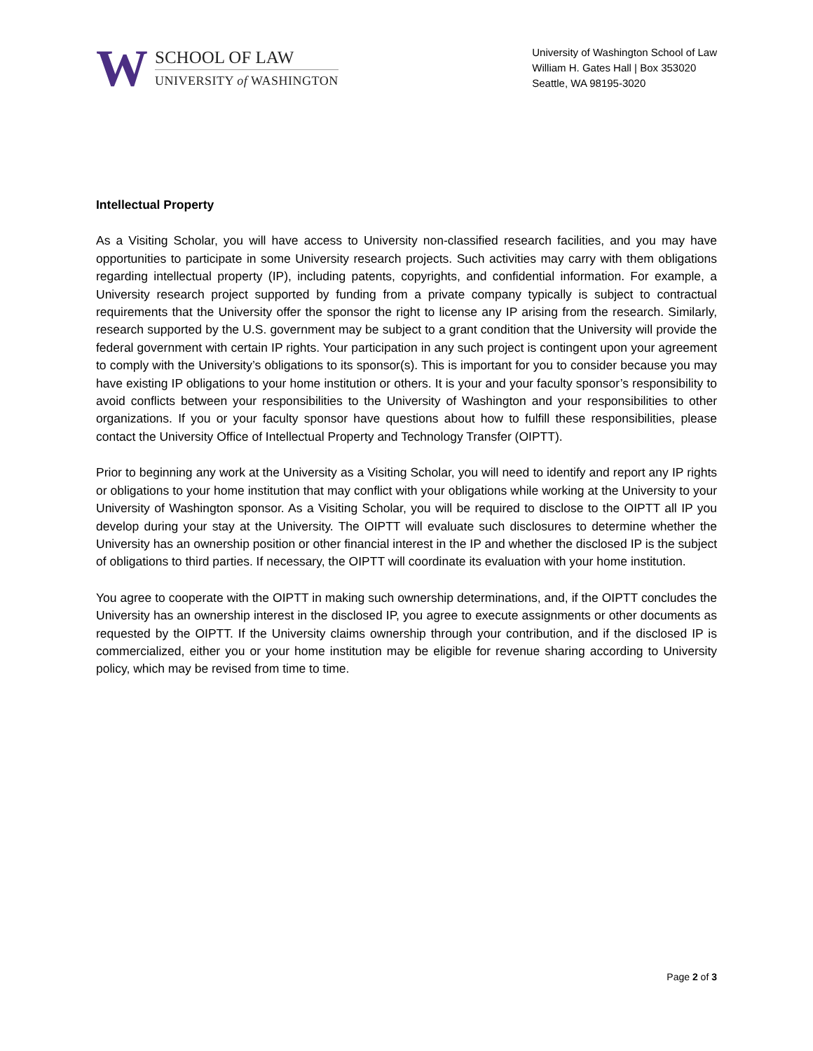W
SCHOOL OF LAW
UNIVERSITY of WASHINGTON
University of Washington School of Law
William H. Gates Hall | Box 353020
Seattle, WA 98195-3020
Intellectual Property
As a Visiting Scholar, you will have access to University non-classified research facilities, and you may have opportunities to participate in some University research projects. Such activities may carry with them obligations regarding intellectual property (IP), including patents, copyrights, and confidential information. For example, a University research project supported by funding from a private company typically is subject to contractual requirements that the University offer the sponsor the right to license any IP arising from the research. Similarly, research supported by the U.S. government may be subject to a grant condition that the University will provide the federal government with certain IP rights. Your participation in any such project is contingent upon your agreement to comply with the University’s obligations to its sponsor(s). This is important for you to consider because you may have existing IP obligations to your home institution or others. It is your and your faculty sponsor’s responsibility to avoid conflicts between your responsibilities to the University of Washington and your responsibilities to other organizations. If you or your faculty sponsor have questions about how to fulfill these responsibilities, please contact the University Office of Intellectual Property and Technology Transfer (OIPTT).
Prior to beginning any work at the University as a Visiting Scholar, you will need to identify and report any IP rights or obligations to your home institution that may conflict with your obligations while working at the University to your University of Washington sponsor. As a Visiting Scholar, you will be required to disclose to the OIPTT all IP you develop during your stay at the University. The OIPTT will evaluate such disclosures to determine whether the University has an ownership position or other financial interest in the IP and whether the disclosed IP is the subject of obligations to third parties. If necessary, the OIPTT will coordinate its evaluation with your home institution.
You agree to cooperate with the OIPTT in making such ownership determinations, and, if the OIPTT concludes the University has an ownership interest in the disclosed IP, you agree to execute assignments or other documents as requested by the OIPTT. If the University claims ownership through your contribution, and if the disclosed IP is commercialized, either you or your home institution may be eligible for revenue sharing according to University policy, which may be revised from time to time.
Page 2 of 3